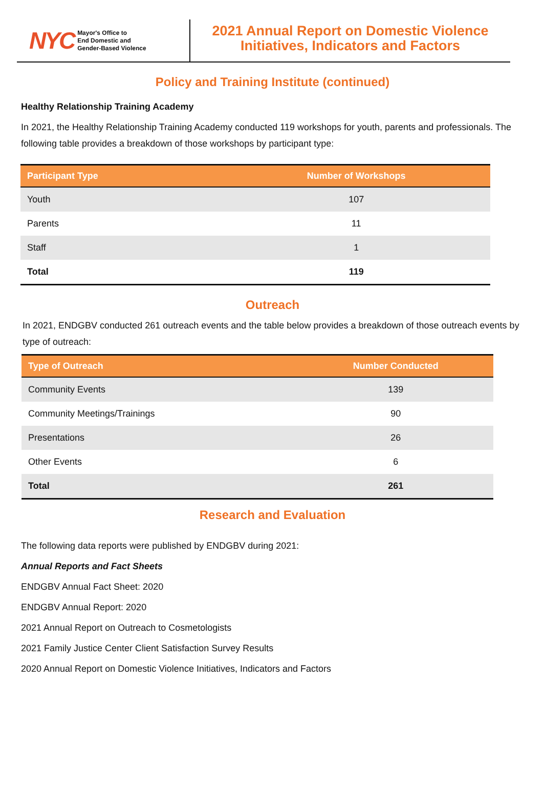NYC Mayor's Office to
End Domestic and
Gender-Based Violence
2021 Annual Report on Domestic Violence
Initiatives, Indicators and Factors
Policy and Training Institute (continued)
Healthy Relationship Training Academy
In 2021, the Healthy Relationship Training Academy conducted 119 workshops for youth, parents and professionals. The following table provides a breakdown of those workshops by participant type:
| Participant Type | Number of Workshops |
| --- | --- |
| Youth | 107 |
| Parents | 11 |
| Staff | 1 |
| Total | 119 |
Outreach
In 2021, ENDGBV conducted 261 outreach events and the table below provides a breakdown of those outreach events by type of outreach:
| Type of Outreach | Number Conducted |
| --- | --- |
| Community Events | 139 |
| Community Meetings/Trainings | 90 |
| Presentations | 26 |
| Other Events | 6 |
| Total | 261 |
Research and Evaluation
The following data reports were published by ENDGBV during 2021:
Annual Reports and Fact Sheets
ENDGBV Annual Fact Sheet: 2020
ENDGBV Annual Report: 2020
2021 Annual Report on Outreach to Cosmetologists
2021 Family Justice Center Client Satisfaction Survey Results
2020 Annual Report on Domestic Violence Initiatives, Indicators and Factors